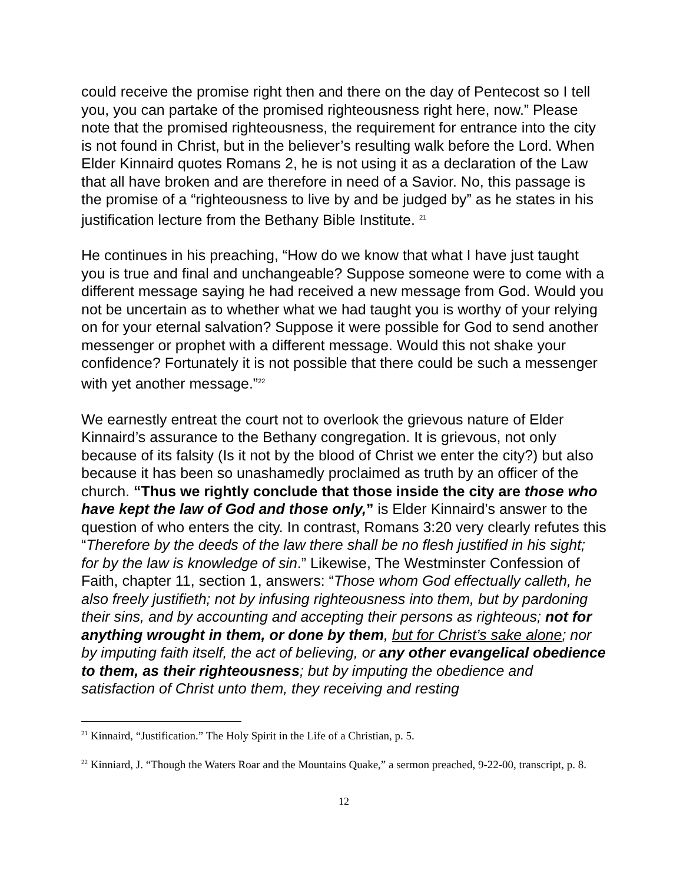could receive the promise right then and there on the day of Pentecost so I tell you, you can partake of the promised righteousness right here, now.” Please note that the promised righteousness, the requirement for entrance into the city is not found in Christ, but in the believer’s resulting walk before the Lord. When Elder Kinnaird quotes Romans 2, he is not using it as a declaration of the Law that all have broken and are therefore in need of a Savior. No, this passage is the promise of a “righteousness to live by and be judged by” as he states in his justification lecture from the Bethany Bible Institute. <sup>21</sup>
He continues in his preaching, “How do we know that what I have just taught you is true and final and unchangeable? Suppose someone were to come with a different message saying he had received a new message from God. Would you not be uncertain as to whether what we had taught you is worthy of your relying on for your eternal salvation? Suppose it were possible for God to send another messenger or prophet with a different message. Would this not shake your confidence? Fortunately it is not possible that there could be such a messenger with yet another message.”<sup>22</sup>
We earnestly entreat the court not to overlook the grievous nature of Elder Kinnaird’s assurance to the Bethany congregation. It is grievous, not only because of its falsity (Is it not by the blood of Christ we enter the city?) but also because it has been so unashamedly proclaimed as truth by an officer of the church. “Thus we rightly conclude that those inside the city are those who have kept the law of God and those only,” is Elder Kinnaird’s answer to the question of who enters the city. In contrast, Romans 3:20 very clearly refutes this “Therefore by the deeds of the law there shall be no flesh justified in his sight; for by the law is knowledge of sin.” Likewise, The Westminster Confession of Faith, chapter 11, section 1, answers: “Those whom God effectually calleth, he also freely justifieth; not by infusing righteousness into them, but by pardoning their sins, and by accounting and accepting their persons as righteous; not for anything wrought in them, or done by them, but for Christ’s sake alone; nor by imputing faith itself, the act of believing, or any other evangelical obedience to them, as their righteousness; but by imputing the obedience and satisfaction of Christ unto them, they receiving and resting
<sup>21</sup> Kinnaird, “Justification.” The Holy Spirit in the Life of a Christian, p. 5.
<sup>22</sup> Kinniard, J. “Though the Waters Roar and the Mountains Quake,” a sermon preached, 9-22-00, transcript, p. 8.
12